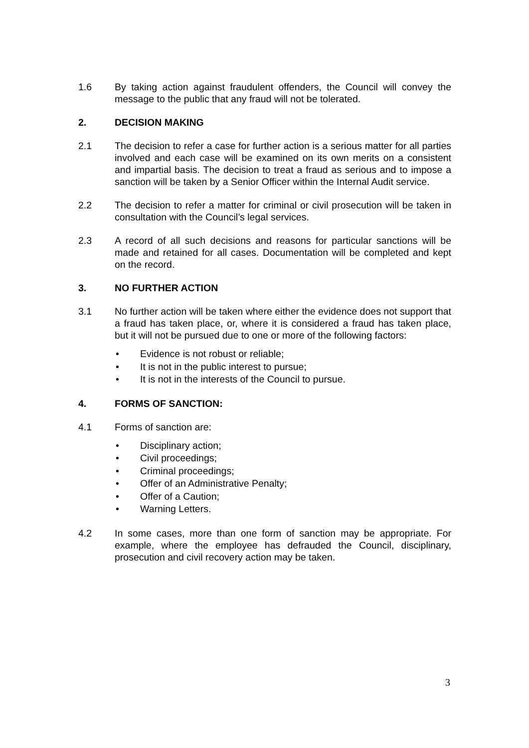1.6 By taking action against fraudulent offenders, the Council will convey the message to the public that any fraud will not be tolerated.
2. DECISION MAKING
2.1 The decision to refer a case for further action is a serious matter for all parties involved and each case will be examined on its own merits on a consistent and impartial basis. The decision to treat a fraud as serious and to impose a sanction will be taken by a Senior Officer within the Internal Audit service.
2.2 The decision to refer a matter for criminal or civil prosecution will be taken in consultation with the Council’s legal services.
2.3 A record of all such decisions and reasons for particular sanctions will be made and retained for all cases. Documentation will be completed and kept on the record.
3. NO FURTHER ACTION
3.1 No further action will be taken where either the evidence does not support that a fraud has taken place, or, where it is considered a fraud has taken place, but it will not be pursued due to one or more of the following factors:
• Evidence is not robust or reliable;
• It is not in the public interest to pursue;
• It is not in the interests of the Council to pursue.
4. FORMS OF SANCTION:
4.1 Forms of sanction are:
• Disciplinary action;
• Civil proceedings;
• Criminal proceedings;
• Offer of an Administrative Penalty;
• Offer of a Caution;
• Warning Letters.
4.2 In some cases, more than one form of sanction may be appropriate. For example, where the employee has defrauded the Council, disciplinary, prosecution and civil recovery action may be taken.
3